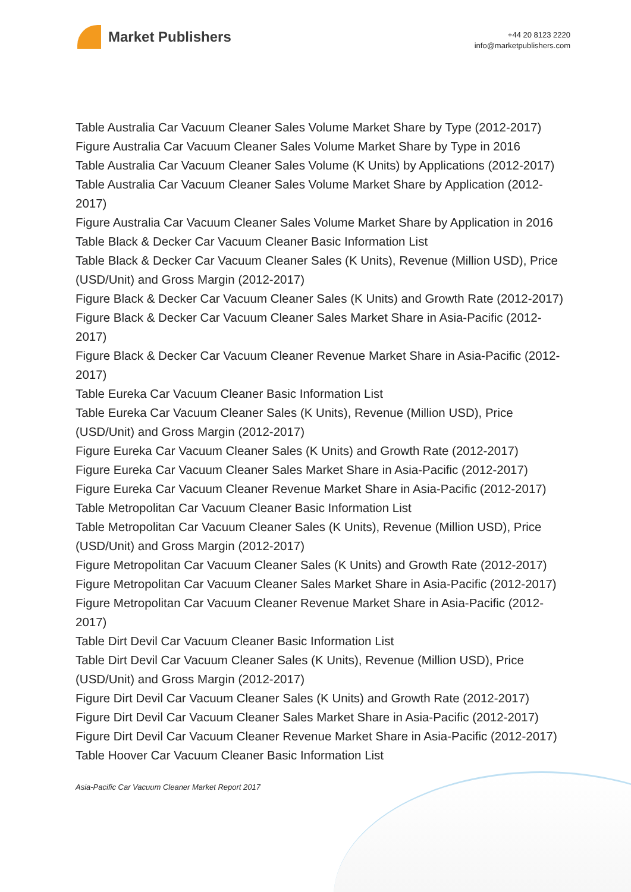Market Publishers
+44 20 8123 2220
info@marketpublishers.com
Table Australia Car Vacuum Cleaner Sales Volume Market Share by Type (2012-2017)
Figure Australia Car Vacuum Cleaner Sales Volume Market Share by Type in 2016
Table Australia Car Vacuum Cleaner Sales Volume (K Units) by Applications (2012-2017)
Table Australia Car Vacuum Cleaner Sales Volume Market Share by Application (2012-2017)
Figure Australia Car Vacuum Cleaner Sales Volume Market Share by Application in 2016
Table Black & Decker Car Vacuum Cleaner Basic Information List
Table Black & Decker Car Vacuum Cleaner Sales (K Units), Revenue (Million USD), Price (USD/Unit) and Gross Margin (2012-2017)
Figure Black & Decker Car Vacuum Cleaner Sales (K Units) and Growth Rate (2012-2017)
Figure Black & Decker Car Vacuum Cleaner Sales Market Share in Asia-Pacific (2012-2017)
Figure Black & Decker Car Vacuum Cleaner Revenue Market Share in Asia-Pacific (2012-2017)
Table Eureka Car Vacuum Cleaner Basic Information List
Table Eureka Car Vacuum Cleaner Sales (K Units), Revenue (Million USD), Price (USD/Unit) and Gross Margin (2012-2017)
Figure Eureka Car Vacuum Cleaner Sales (K Units) and Growth Rate (2012-2017)
Figure Eureka Car Vacuum Cleaner Sales Market Share in Asia-Pacific (2012-2017)
Figure Eureka Car Vacuum Cleaner Revenue Market Share in Asia-Pacific (2012-2017)
Table Metropolitan Car Vacuum Cleaner Basic Information List
Table Metropolitan Car Vacuum Cleaner Sales (K Units), Revenue (Million USD), Price (USD/Unit) and Gross Margin (2012-2017)
Figure Metropolitan Car Vacuum Cleaner Sales (K Units) and Growth Rate (2012-2017)
Figure Metropolitan Car Vacuum Cleaner Sales Market Share in Asia-Pacific (2012-2017)
Figure Metropolitan Car Vacuum Cleaner Revenue Market Share in Asia-Pacific (2012-2017)
Table Dirt Devil Car Vacuum Cleaner Basic Information List
Table Dirt Devil Car Vacuum Cleaner Sales (K Units), Revenue (Million USD), Price (USD/Unit) and Gross Margin (2012-2017)
Figure Dirt Devil Car Vacuum Cleaner Sales (K Units) and Growth Rate (2012-2017)
Figure Dirt Devil Car Vacuum Cleaner Sales Market Share in Asia-Pacific (2012-2017)
Figure Dirt Devil Car Vacuum Cleaner Revenue Market Share in Asia-Pacific (2012-2017)
Table Hoover Car Vacuum Cleaner Basic Information List
Asia-Pacific Car Vacuum Cleaner Market Report 2017